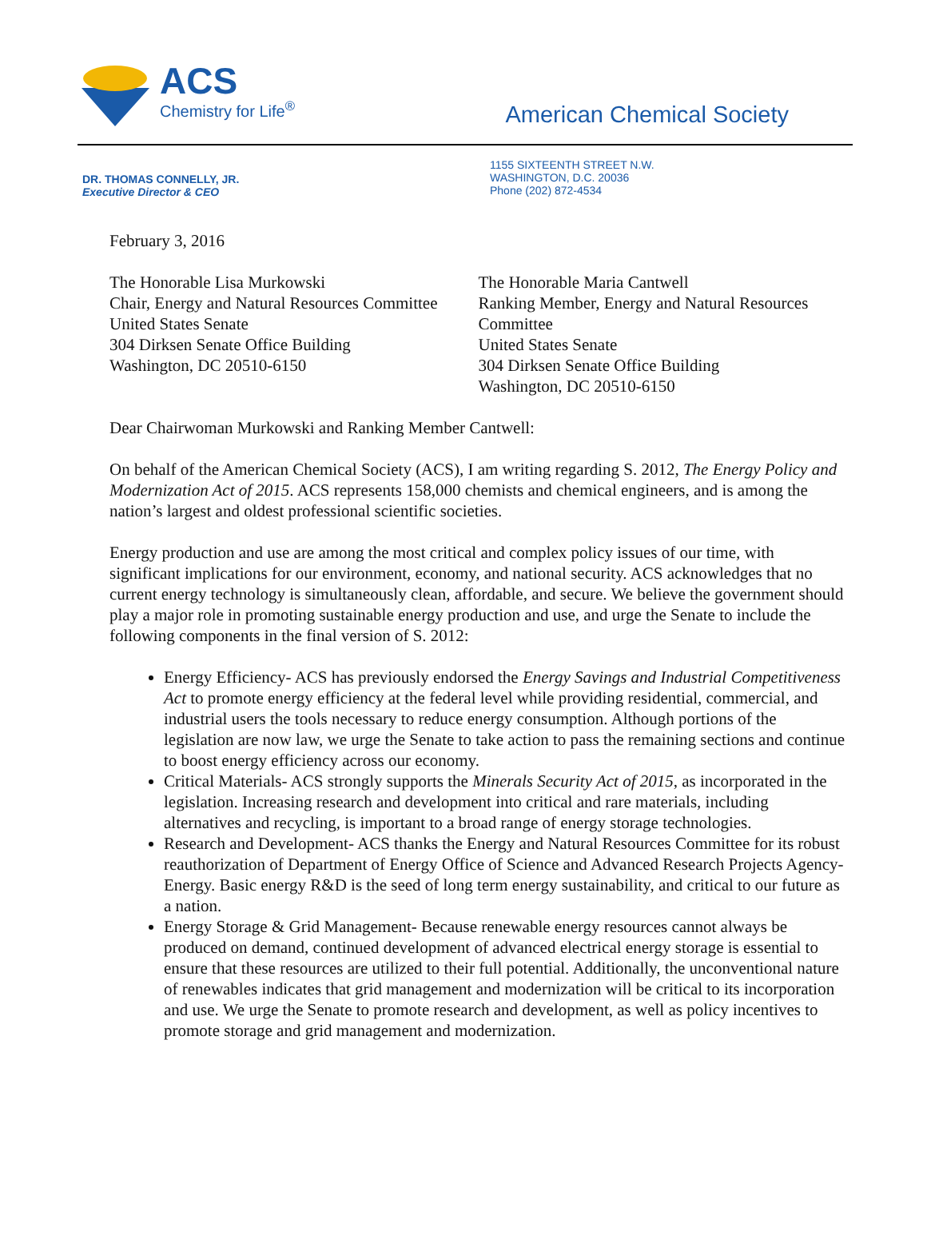ACS
Chemistry for Life<sup>®</sup>
American Chemical Society
DR. THOMAS CONNELLY, JR.
Executive Director & CEO
1155 SIXTEENTH STREET N.W.
WASHINGTON, D.C. 20036
Phone (202) 872-4534
February 3, 2016
The Honorable Lisa Murkowski
Chair, Energy and Natural Resources Committee
United States Senate
304 Dirksen Senate Office Building
Washington, DC 20510-6150
The Honorable Maria Cantwell
Ranking Member, Energy and Natural Resources Committee
United States Senate
304 Dirksen Senate Office Building
Washington, DC 20510-6150
Dear Chairwoman Murkowski and Ranking Member Cantwell:
On behalf of the American Chemical Society (ACS), I am writing regarding S. 2012, The Energy Policy and Modernization Act of 2015. ACS represents 158,000 chemists and chemical engineers, and is among the nation’s largest and oldest professional scientific societies.
Energy production and use are among the most critical and complex policy issues of our time, with significant implications for our environment, economy, and national security. ACS acknowledges that no current energy technology is simultaneously clean, affordable, and secure. We believe the government should play a major role in promoting sustainable energy production and use, and urge the Senate to include the following components in the final version of S. 2012:
Energy Efficiency- ACS has previously endorsed the Energy Savings and Industrial Competitiveness Act to promote energy efficiency at the federal level while providing residential, commercial, and industrial users the tools necessary to reduce energy consumption. Although portions of the legislation are now law, we urge the Senate to take action to pass the remaining sections and continue to boost energy efficiency across our economy.
Critical Materials- ACS strongly supports the Minerals Security Act of 2015, as incorporated in the legislation. Increasing research and development into critical and rare materials, including alternatives and recycling, is important to a broad range of energy storage technologies.
Research and Development- ACS thanks the Energy and Natural Resources Committee for its robust reauthorization of Department of Energy Office of Science and Advanced Research Projects Agency-Energy. Basic energy R&D is the seed of long term energy sustainability, and critical to our future as a nation.
Energy Storage & Grid Management- Because renewable energy resources cannot always be produced on demand, continued development of advanced electrical energy storage is essential to ensure that these resources are utilized to their full potential. Additionally, the unconventional nature of renewables indicates that grid management and modernization will be critical to its incorporation and use. We urge the Senate to promote research and development, as well as policy incentives to promote storage and grid management and modernization.